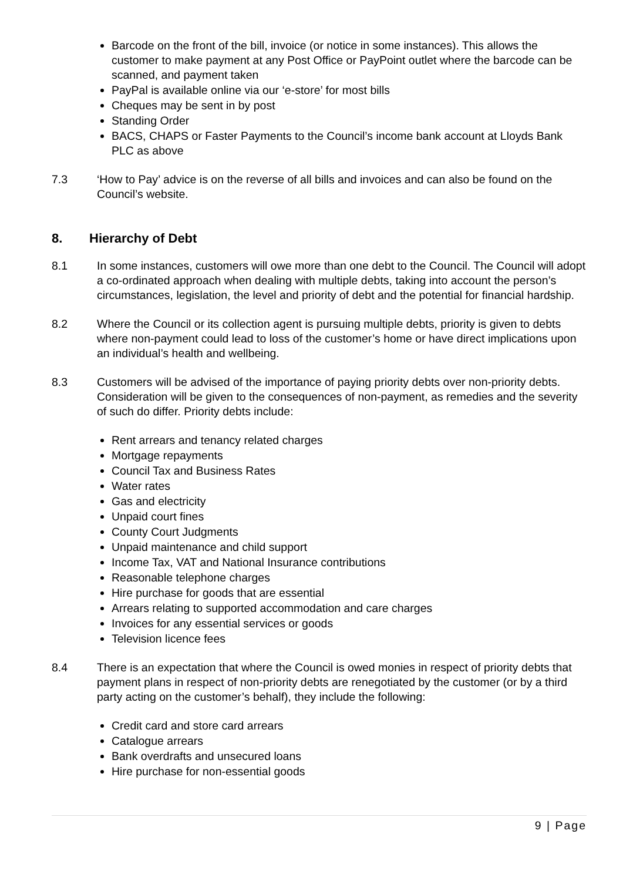Barcode on the front of the bill, invoice (or notice in some instances). This allows the customer to make payment at any Post Office or PayPoint outlet where the barcode can be scanned, and payment taken
PayPal is available online via our ‘e-store’ for most bills
Cheques may be sent in by post
Standing Order
BACS, CHAPS or Faster Payments to the Council’s income bank account at Lloyds Bank PLC as above
7.3 ‘How to Pay’ advice is on the reverse of all bills and invoices and can also be found on the Council’s website.
8. Hierarchy of Debt
8.1 In some instances, customers will owe more than one debt to the Council. The Council will adopt a co-ordinated approach when dealing with multiple debts, taking into account the person’s circumstances, legislation, the level and priority of debt and the potential for financial hardship.
8.2 Where the Council or its collection agent is pursuing multiple debts, priority is given to debts where non-payment could lead to loss of the customer’s home or have direct implications upon an individual’s health and wellbeing.
8.3 Customers will be advised of the importance of paying priority debts over non-priority debts. Consideration will be given to the consequences of non-payment, as remedies and the severity of such do differ. Priority debts include:
Rent arrears and tenancy related charges
Mortgage repayments
Council Tax and Business Rates
Water rates
Gas and electricity
Unpaid court fines
County Court Judgments
Unpaid maintenance and child support
Income Tax, VAT and National Insurance contributions
Reasonable telephone charges
Hire purchase for goods that are essential
Arrears relating to supported accommodation and care charges
Invoices for any essential services or goods
Television licence fees
8.4 There is an expectation that where the Council is owed monies in respect of priority debts that payment plans in respect of non-priority debts are renegotiated by the customer (or by a third party acting on the customer’s behalf), they include the following:
Credit card and store card arrears
Catalogue arrears
Bank overdrafts and unsecured loans
Hire purchase for non-essential goods
9 | Page